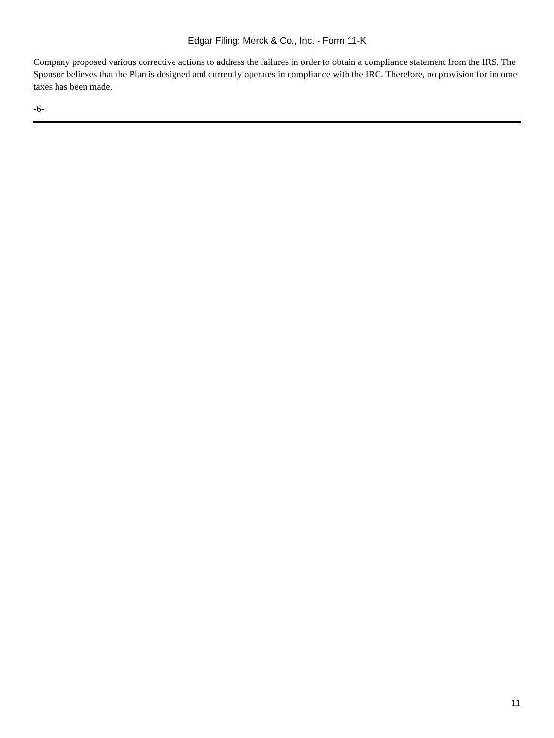Edgar Filing: Merck & Co., Inc. - Form 11-K
Company proposed various corrective actions to address the failures in order to obtain a compliance statement from the IRS. The Sponsor believes that the Plan is designed and currently operates in compliance with the IRC. Therefore, no provision for income taxes has been made.
-6-
11